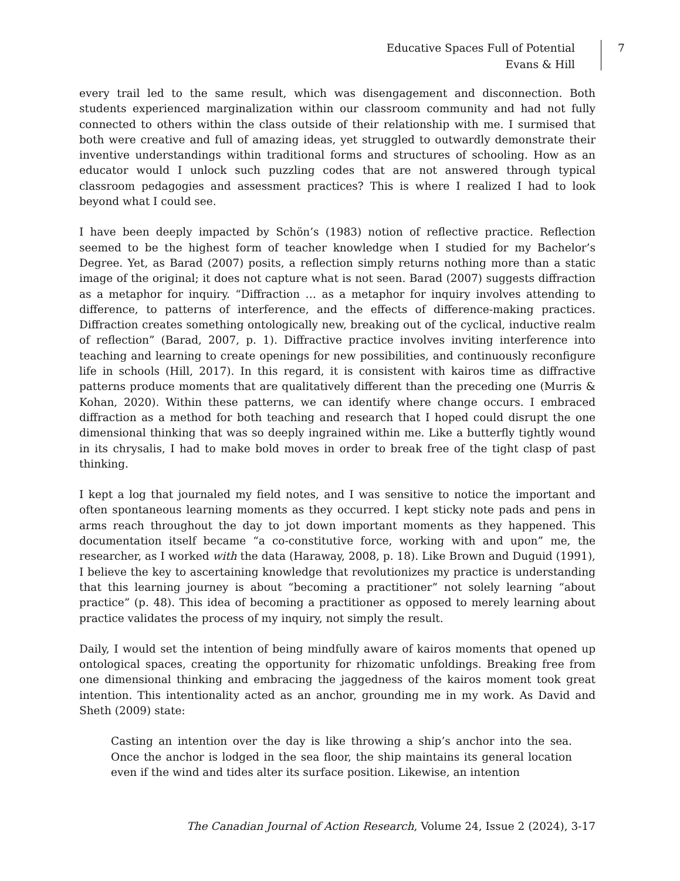Educative Spaces Full of Potential
Evans & Hill
7
every trail led to the same result, which was disengagement and disconnection. Both students experienced marginalization within our classroom community and had not fully connected to others within the class outside of their relationship with me. I surmised that both were creative and full of amazing ideas, yet struggled to outwardly demonstrate their inventive understandings within traditional forms and structures of schooling. How as an educator would I unlock such puzzling codes that are not answered through typical classroom pedagogies and assessment practices? This is where I realized I had to look beyond what I could see.
I have been deeply impacted by Schön’s (1983) notion of reflective practice. Reflection seemed to be the highest form of teacher knowledge when I studied for my Bachelor’s Degree. Yet, as Barad (2007) posits, a reflection simply returns nothing more than a static image of the original; it does not capture what is not seen. Barad (2007) suggests diffraction as a metaphor for inquiry. “Diffraction … as a metaphor for inquiry involves attending to difference, to patterns of interference, and the effects of difference-making practices. Diffraction creates something ontologically new, breaking out of the cyclical, inductive realm of reflection” (Barad, 2007, p. 1). Diffractive practice involves inviting interference into teaching and learning to create openings for new possibilities, and continuously reconfigure life in schools (Hill, 2017). In this regard, it is consistent with kairos time as diffractive patterns produce moments that are qualitatively different than the preceding one (Murris & Kohan, 2020). Within these patterns, we can identify where change occurs. I embraced diffraction as a method for both teaching and research that I hoped could disrupt the one dimensional thinking that was so deeply ingrained within me. Like a butterfly tightly wound in its chrysalis, I had to make bold moves in order to break free of the tight clasp of past thinking.
I kept a log that journaled my field notes, and I was sensitive to notice the important and often spontaneous learning moments as they occurred. I kept sticky note pads and pens in arms reach throughout the day to jot down important moments as they happened. This documentation itself became “a co-constitutive force, working with and upon” me, the researcher, as I worked with the data (Haraway, 2008, p. 18). Like Brown and Duguid (1991), I believe the key to ascertaining knowledge that revolutionizes my practice is understanding that this learning journey is about “becoming a practitioner” not solely learning “about practice” (p. 48). This idea of becoming a practitioner as opposed to merely learning about practice validates the process of my inquiry, not simply the result.
Daily, I would set the intention of being mindfully aware of kairos moments that opened up ontological spaces, creating the opportunity for rhizomatic unfoldings. Breaking free from one dimensional thinking and embracing the jaggedness of the kairos moment took great intention. This intentionality acted as an anchor, grounding me in my work. As David and Sheth (2009) state:
Casting an intention over the day is like throwing a ship’s anchor into the sea. Once the anchor is lodged in the sea floor, the ship maintains its general location even if the wind and tides alter its surface position. Likewise, an intention
The Canadian Journal of Action Research, Volume 24, Issue 2 (2024), 3-17